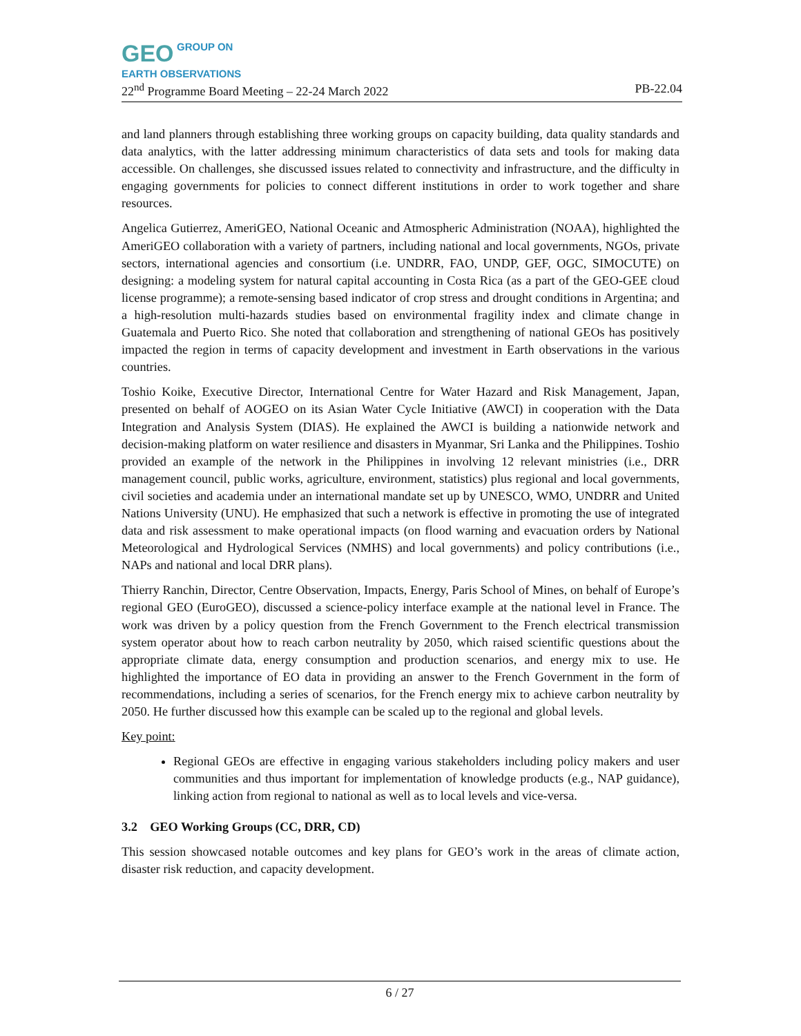GEO GROUP ON
EARTH OBSERVATIONS
22<sup>nd</sup> Programme Board Meeting – 22-24 March 2022 PB-22.04
and land planners through establishing three working groups on capacity building, data quality standards and data analytics, with the latter addressing minimum characteristics of data sets and tools for making data accessible. On challenges, she discussed issues related to connectivity and infrastructure, and the difficulty in engaging governments for policies to connect different institutions in order to work together and share resources.
Angelica Gutierrez, AmeriGEO, National Oceanic and Atmospheric Administration (NOAA), highlighted the AmeriGEO collaboration with a variety of partners, including national and local governments, NGOs, private sectors, international agencies and consortium (i.e. UNDRR, FAO, UNDP, GEF, OGC, SIMOCUTE) on designing: a modeling system for natural capital accounting in Costa Rica (as a part of the GEO-GEE cloud license programme); a remote-sensing based indicator of crop stress and drought conditions in Argentina; and a high-resolution multi-hazards studies based on environmental fragility index and climate change in Guatemala and Puerto Rico. She noted that collaboration and strengthening of national GEOs has positively impacted the region in terms of capacity development and investment in Earth observations in the various countries.
Toshio Koike, Executive Director, International Centre for Water Hazard and Risk Management, Japan, presented on behalf of AOGEO on its Asian Water Cycle Initiative (AWCI) in cooperation with the Data Integration and Analysis System (DIAS). He explained the AWCI is building a nationwide network and decision-making platform on water resilience and disasters in Myanmar, Sri Lanka and the Philippines. Toshio provided an example of the network in the Philippines in involving 12 relevant ministries (i.e., DRR management council, public works, agriculture, environment, statistics) plus regional and local governments, civil societies and academia under an international mandate set up by UNESCO, WMO, UNDRR and United Nations University (UNU). He emphasized that such a network is effective in promoting the use of integrated data and risk assessment to make operational impacts (on flood warning and evacuation orders by National Meteorological and Hydrological Services (NMHS) and local governments) and policy contributions (i.e., NAPs and national and local DRR plans).
Thierry Ranchin, Director, Centre Observation, Impacts, Energy, Paris School of Mines, on behalf of Europe’s regional GEO (EuroGEO), discussed a science-policy interface example at the national level in France. The work was driven by a policy question from the French Government to the French electrical transmission system operator about how to reach carbon neutrality by 2050, which raised scientific questions about the appropriate climate data, energy consumption and production scenarios, and energy mix to use. He highlighted the importance of EO data in providing an answer to the French Government in the form of recommendations, including a series of scenarios, for the French energy mix to achieve carbon neutrality by 2050. He further discussed how this example can be scaled up to the regional and global levels.
Key point:
Regional GEOs are effective in engaging various stakeholders including policy makers and user communities and thus important for implementation of knowledge products (e.g., NAP guidance), linking action from regional to national as well as to local levels and vice-versa.
3.2 GEO Working Groups (CC, DRR, CD)
This session showcased notable outcomes and key plans for GEO’s work in the areas of climate action, disaster risk reduction, and capacity development.
6 / 27